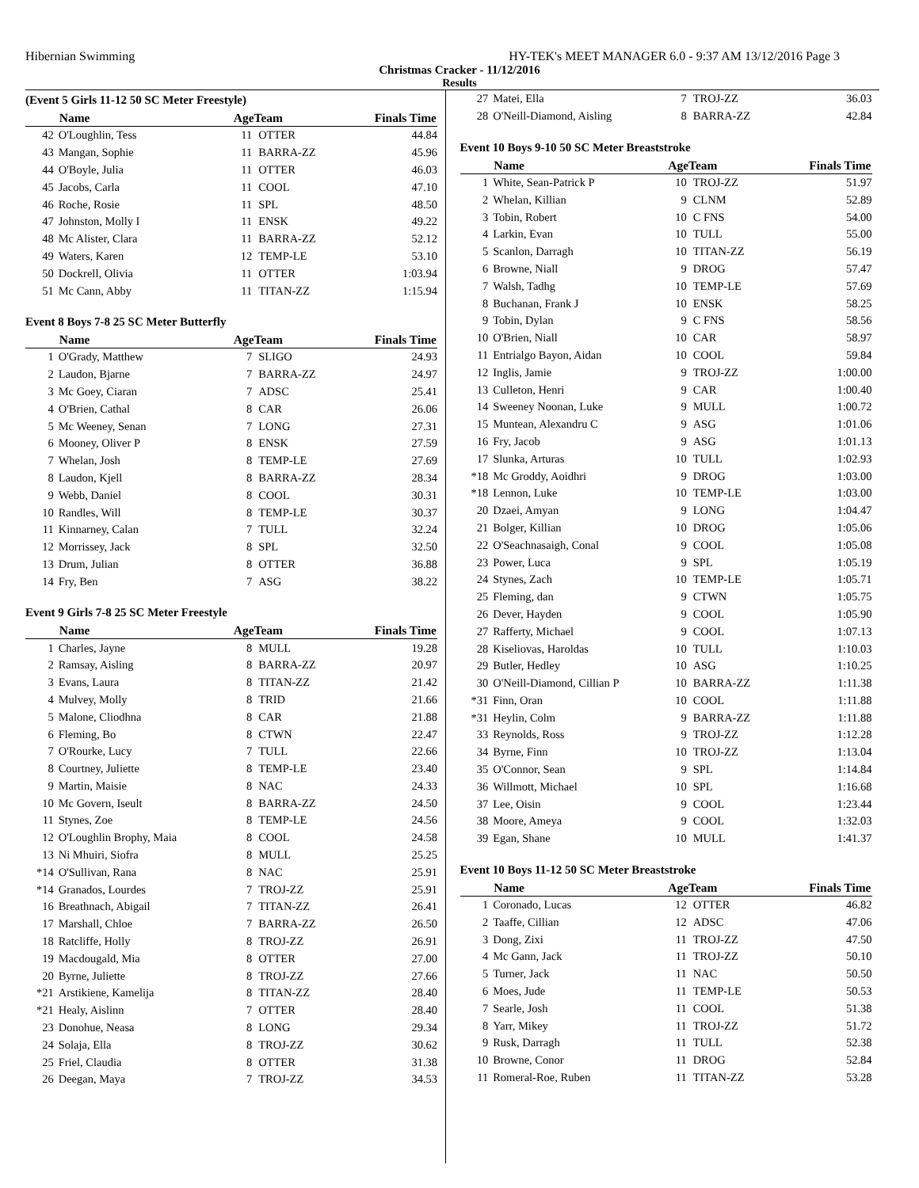Hibernian Swimming HY-TEK's MEET MANAGER 6.0 - 9:37 AM 13/12/2016 Page 3
Christmas Cracker - 11/12/2016
Results
(Event 5 Girls 11-12 50 SC Meter Freestyle)
| | Name | AgeTeam | | Finals Time |
| --- | --- | --- | --- | --- |
| 42 | O'Loughlin, Tess | 11 | OTTER | 44.84 |
| 43 | Mangan, Sophie | 11 | BARRA-ZZ | 45.96 |
| 44 | O'Boyle, Julia | 11 | OTTER | 46.03 |
| 45 | Jacobs, Carla | 11 | COOL | 47.10 |
| 46 | Roche, Rosie | 11 | SPL | 48.50 |
| 47 | Johnston, Molly I | 11 | ENSK | 49.22 |
| 48 | Mc Alister, Clara | 11 | BARRA-ZZ | 52.12 |
| 49 | Waters, Karen | 12 | TEMP-LE | 53.10 |
| 50 | Dockrell, Olivia | 11 | OTTER | 1:03.94 |
| 51 | Mc Cann, Abby | 11 | TITAN-ZZ | 1:15.94 |
Event 8 Boys 7-8 25 SC Meter Butterfly
| | Name | AgeTeam | | Finals Time |
| --- | --- | --- | --- | --- |
| 1 | O'Grady, Matthew | 7 | SLIGO | 24.93 |
| 2 | Laudon, Bjarne | 7 | BARRA-ZZ | 24.97 |
| 3 | Mc Goey, Ciaran | 7 | ADSC | 25.41 |
| 4 | O'Brien, Cathal | 8 | CAR | 26.06 |
| 5 | Mc Weeney, Senan | 7 | LONG | 27.31 |
| 6 | Mooney, Oliver P | 8 | ENSK | 27.59 |
| 7 | Whelan, Josh | 8 | TEMP-LE | 27.69 |
| 8 | Laudon, Kjell | 8 | BARRA-ZZ | 28.34 |
| 9 | Webb, Daniel | 8 | COOL | 30.31 |
| 10 | Randles, Will | 8 | TEMP-LE | 30.37 |
| 11 | Kinnarney, Calan | 7 | TULL | 32.24 |
| 12 | Morrissey, Jack | 8 | SPL | 32.50 |
| 13 | Drum, Julian | 8 | OTTER | 36.88 |
| 14 | Fry, Ben | 7 | ASG | 38.22 |
Event 9 Girls 7-8 25 SC Meter Freestyle
| | Name | AgeTeam | | Finals Time |
| --- | --- | --- | --- | --- |
| 1 | Charles, Jayne | 8 | MULL | 19.28 |
| 2 | Ramsay, Aisling | 8 | BARRA-ZZ | 20.97 |
| 3 | Evans, Laura | 8 | TITAN-ZZ | 21.42 |
| 4 | Mulvey, Molly | 8 | TRID | 21.66 |
| 5 | Malone, Cliodhna | 8 | CAR | 21.88 |
| 6 | Fleming, Bo | 8 | CTWN | 22.47 |
| 7 | O'Rourke, Lucy | 7 | TULL | 22.66 |
| 8 | Courtney, Juliette | 8 | TEMP-LE | 23.40 |
| 9 | Martin, Maisie | 8 | NAC | 24.33 |
| 10 | Mc Govern, Iseult | 8 | BARRA-ZZ | 24.50 |
| 11 | Stynes, Zoe | 8 | TEMP-LE | 24.56 |
| 12 | O'Loughlin Brophy, Maia | 8 | COOL | 24.58 |
| 13 | Ni Mhuiri, Siofra | 8 | MULL | 25.25 |
| *14 | O'Sullivan, Rana | 8 | NAC | 25.91 |
| *14 | Granados, Lourdes | 7 | TROJ-ZZ | 25.91 |
| 16 | Breathnach, Abigail | 7 | TITAN-ZZ | 26.41 |
| 17 | Marshall, Chloe | 7 | BARRA-ZZ | 26.50 |
| 18 | Ratcliffe, Holly | 8 | TROJ-ZZ | 26.91 |
| 19 | Macdougald, Mia | 8 | OTTER | 27.00 |
| 20 | Byrne, Juliette | 8 | TROJ-ZZ | 27.66 |
| *21 | Arstikiene, Kamelija | 8 | TITAN-ZZ | 28.40 |
| *21 | Healy, Aislinn | 7 | OTTER | 28.40 |
| 23 | Donohue, Neasa | 8 | LONG | 29.34 |
| 24 | Solaja, Ella | 8 | TROJ-ZZ | 30.62 |
| 25 | Friel, Claudia | 8 | OTTER | 31.38 |
| 26 | Deegan, Maya | 7 | TROJ-ZZ | 34.53 |
| 27 | Matei, Ella | 7 | TROJ-ZZ | 36.03 |
| 28 | O'Neill-Diamond, Aisling | 8 | BARRA-ZZ | 42.84 |
Event 10 Boys 9-10 50 SC Meter Breaststroke
| | Name | AgeTeam | | Finals Time |
| --- | --- | --- | --- | --- |
| 1 | White, Sean-Patrick P | 10 | TROJ-ZZ | 51.97 |
| 2 | Whelan, Killian | 9 | CLNM | 52.89 |
| 3 | Tobin, Robert | 10 | C FNS | 54.00 |
| 4 | Larkin, Evan | 10 | TULL | 55.00 |
| 5 | Scanlon, Darragh | 10 | TITAN-ZZ | 56.19 |
| 6 | Browne, Niall | 9 | DROG | 57.47 |
| 7 | Walsh, Tadhg | 10 | TEMP-LE | 57.69 |
| 8 | Buchanan, Frank J | 10 | ENSK | 58.25 |
| 9 | Tobin, Dylan | 9 | C FNS | 58.56 |
| 10 | O'Brien, Niall | 10 | CAR | 58.97 |
| 11 | Entrialgo Bayon, Aidan | 10 | COOL | 59.84 |
| 12 | Inglis, Jamie | 9 | TROJ-ZZ | 1:00.00 |
| 13 | Culleton, Henri | 9 | CAR | 1:00.40 |
| 14 | Sweeney Noonan, Luke | 9 | MULL | 1:00.72 |
| 15 | Muntean, Alexandru C | 9 | ASG | 1:01.06 |
| 16 | Fry, Jacob | 9 | ASG | 1:01.13 |
| 17 | Slunka, Arturas | 10 | TULL | 1:02.93 |
| *18 | Mc Groddy, Aoidhri | 9 | DROG | 1:03.00 |
| *18 | Lennon, Luke | 10 | TEMP-LE | 1:03.00 |
| 20 | Dzaei, Amyan | 9 | LONG | 1:04.47 |
| 21 | Bolger, Killian | 10 | DROG | 1:05.06 |
| 22 | O'Seachnasaigh, Conal | 9 | COOL | 1:05.08 |
| 23 | Power, Luca | 9 | SPL | 1:05.19 |
| 24 | Stynes, Zach | 10 | TEMP-LE | 1:05.71 |
| 25 | Fleming, dan | 9 | CTWN | 1:05.75 |
| 26 | Dever, Hayden | 9 | COOL | 1:05.90 |
| 27 | Rafferty, Michael | 9 | COOL | 1:07.13 |
| 28 | Kiseliovas, Haroldas | 10 | TULL | 1:10.03 |
| 29 | Butler, Hedley | 10 | ASG | 1:10.25 |
| 30 | O'Neill-Diamond, Cillian P | 10 | BARRA-ZZ | 1:11.38 |
| *31 | Finn, Oran | 10 | COOL | 1:11.88 |
| *31 | Heylin, Colm | 9 | BARRA-ZZ | 1:11.88 |
| 33 | Reynolds, Ross | 9 | TROJ-ZZ | 1:12.28 |
| 34 | Byrne, Finn | 10 | TROJ-ZZ | 1:13.04 |
| 35 | O'Connor, Sean | 9 | SPL | 1:14.84 |
| 36 | Willmott, Michael | 10 | SPL | 1:16.68 |
| 37 | Lee, Oisin | 9 | COOL | 1:23.44 |
| 38 | Moore, Ameya | 9 | COOL | 1:32.03 |
| 39 | Egan, Shane | 10 | MULL | 1:41.37 |
Event 10 Boys 11-12 50 SC Meter Breaststroke
| | Name | AgeTeam | | Finals Time |
| --- | --- | --- | --- | --- |
| 1 | Coronado, Lucas | 12 | OTTER | 46.82 |
| 2 | Taaffe, Cillian | 12 | ADSC | 47.06 |
| 3 | Dong, Zixi | 11 | TROJ-ZZ | 47.50 |
| 4 | Mc Gann, Jack | 11 | TROJ-ZZ | 50.10 |
| 5 | Turner, Jack | 11 | NAC | 50.50 |
| 6 | Moes, Jude | 11 | TEMP-LE | 50.53 |
| 7 | Searle, Josh | 11 | COOL | 51.38 |
| 8 | Yarr, Mikey | 11 | TROJ-ZZ | 51.72 |
| 9 | Rusk, Darragh | 11 | TULL | 52.38 |
| 10 | Browne, Conor | 11 | DROG | 52.84 |
| 11 | Romeral-Roe, Ruben | 11 | TITAN-ZZ | 53.28 |